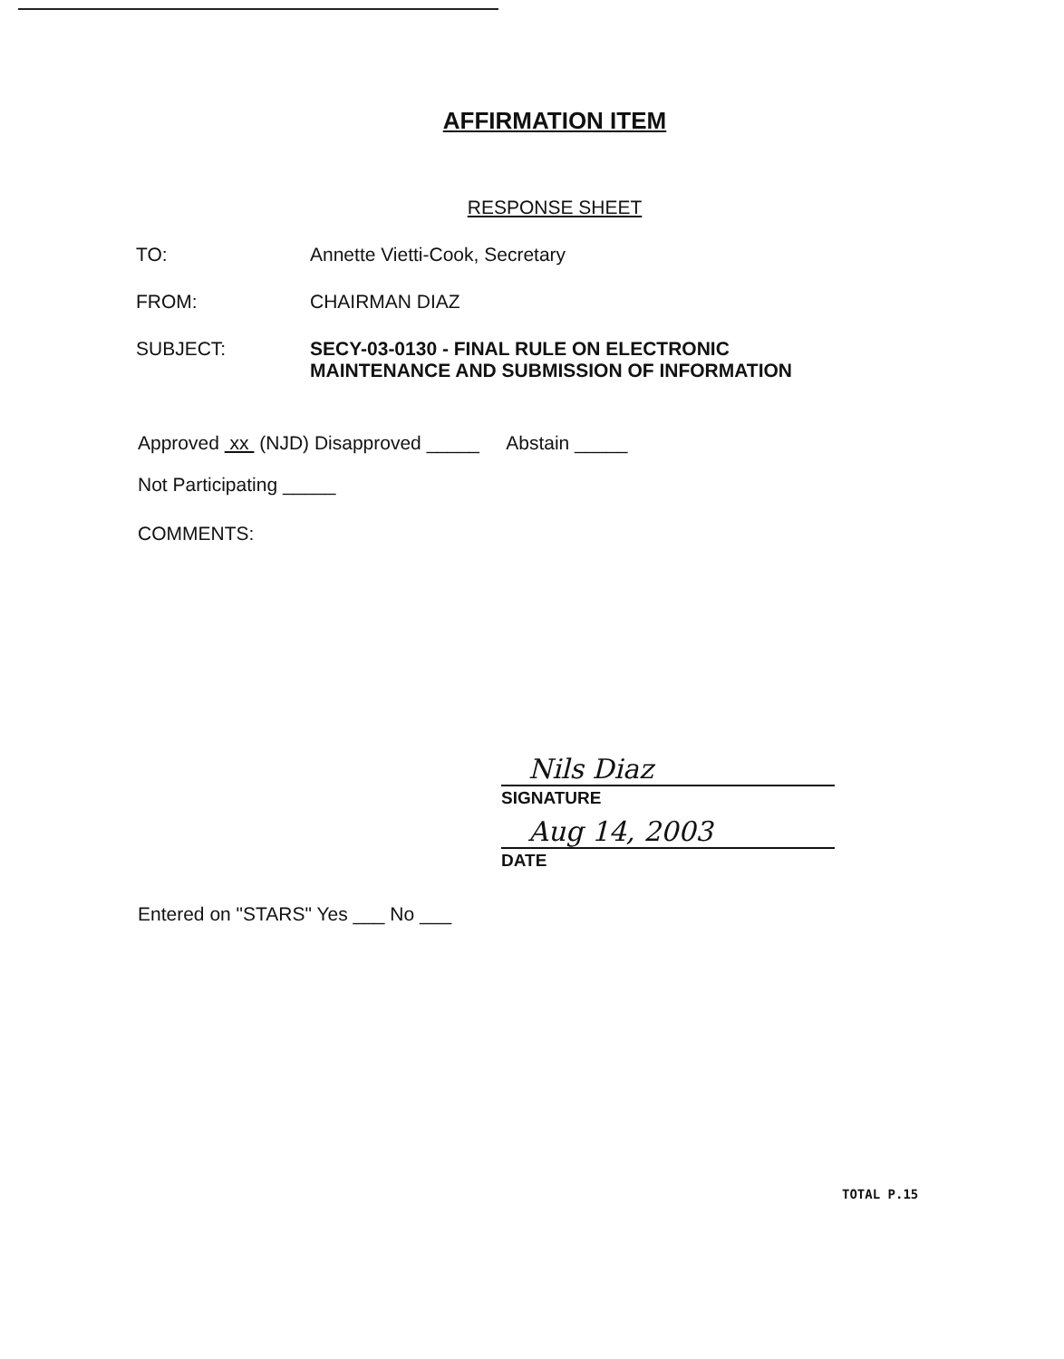AFFIRMATION ITEM
RESPONSE SHEET
TO: Annette Vietti-Cook, Secretary
FROM: CHAIRMAN DIAZ
SUBJECT: SECY-03-0130 - FINAL RULE ON ELECTRONIC
MAINTENANCE AND SUBMISSION OF INFORMATION
Approved xx (NJD) Disapproved _____ Abstain _____
Not Participating _____
COMMENTS:
Nils Diaz
SIGNATURE
Aug 14, 2003
DATE
Entered on "STARS" Yes ___ No ___
TOTAL P.15